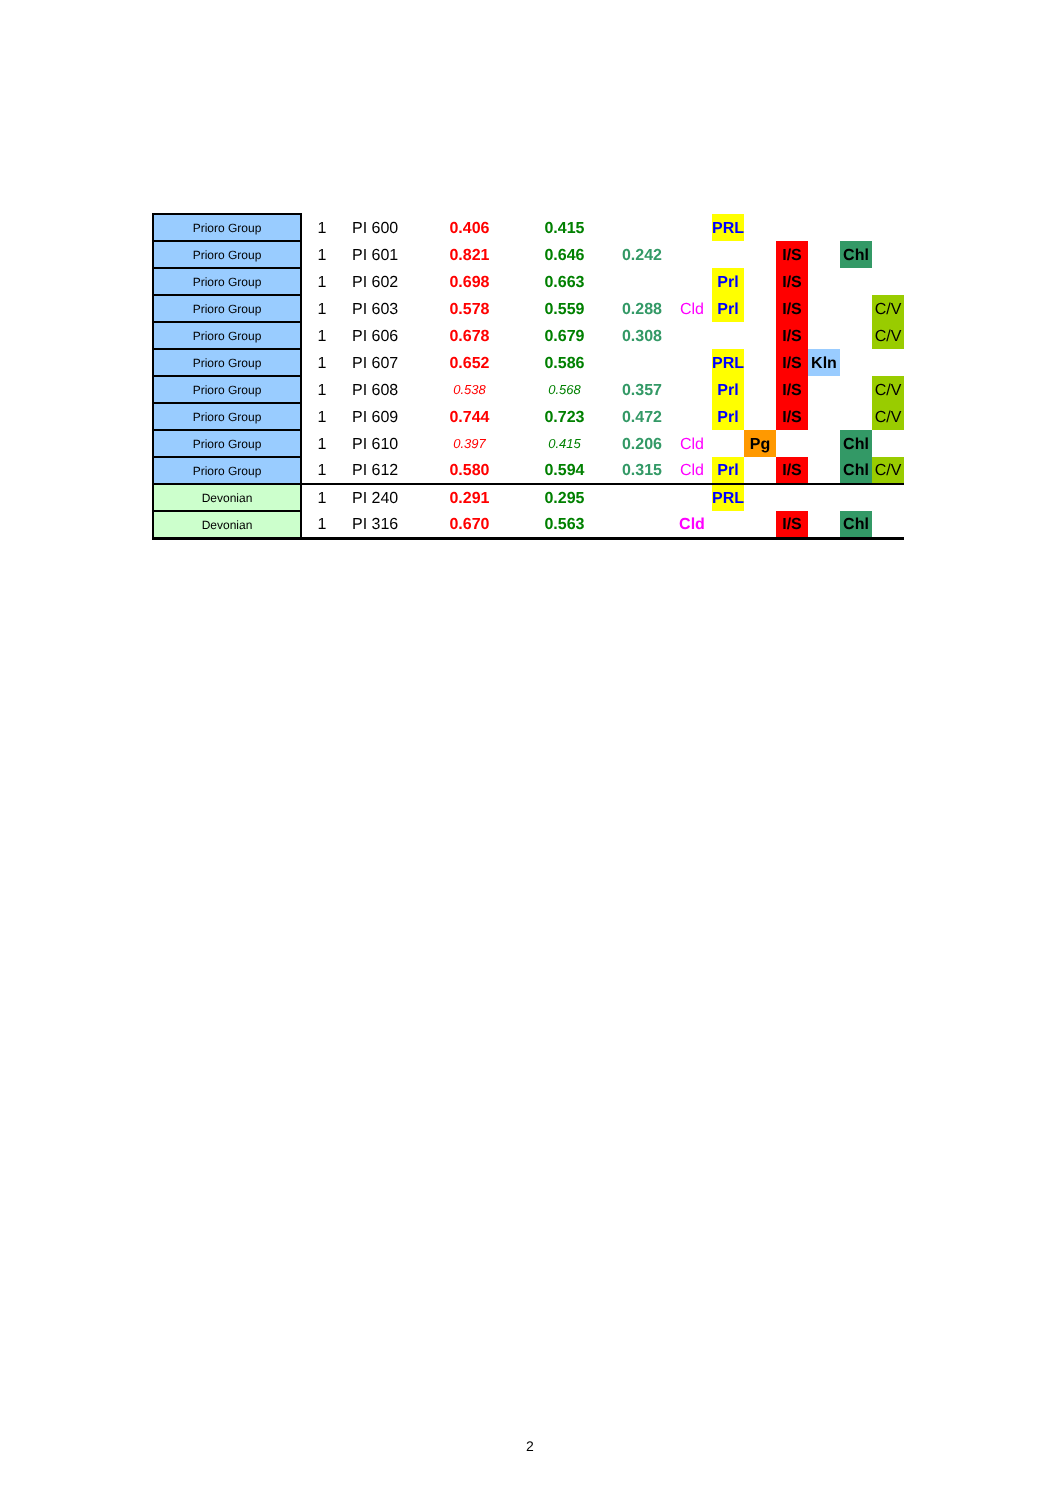| Prioro Group | 1 | PI 600 | 0.406 | 0.415 | | | PRL | | | | | |
| Prioro Group | 1 | PI 601 | 0.821 | 0.646 | 0.242 | | | | I/S | | Chl | |
| Prioro Group | 1 | PI 602 | 0.698 | 0.663 | | | Prl | | I/S | | | |
| Prioro Group | 1 | PI 603 | 0.578 | 0.559 | 0.288 | Cld | Prl | | I/S | | | C/V |
| Prioro Group | 1 | PI 606 | 0.678 | 0.679 | 0.308 | | | | I/S | | | C/V |
| Prioro Group | 1 | PI 607 | 0.652 | 0.586 | | | PRL | | I/S | Kln | | |
| Prioro Group | 1 | PI 608 | 0.538 | 0.568 | 0.357 | | Prl | | I/S | | | C/V |
| Prioro Group | 1 | PI 609 | 0.744 | 0.723 | 0.472 | | Prl | | I/S | | | C/V |
| Prioro Group | 1 | PI 610 | 0.397 | 0.415 | 0.206 | Cld | | Pg | | | Chl | |
| Prioro Group | 1 | PI 612 | 0.580 | 0.594 | 0.315 | Cld | Prl | | I/S | | Chl | C/V |
| Devonian | 1 | PI 240 | 0.291 | 0.295 | | | PRL | | | | | |
| Devonian | 1 | PI 316 | 0.670 | 0.563 | | Cld | | | I/S | | Chl | |
2